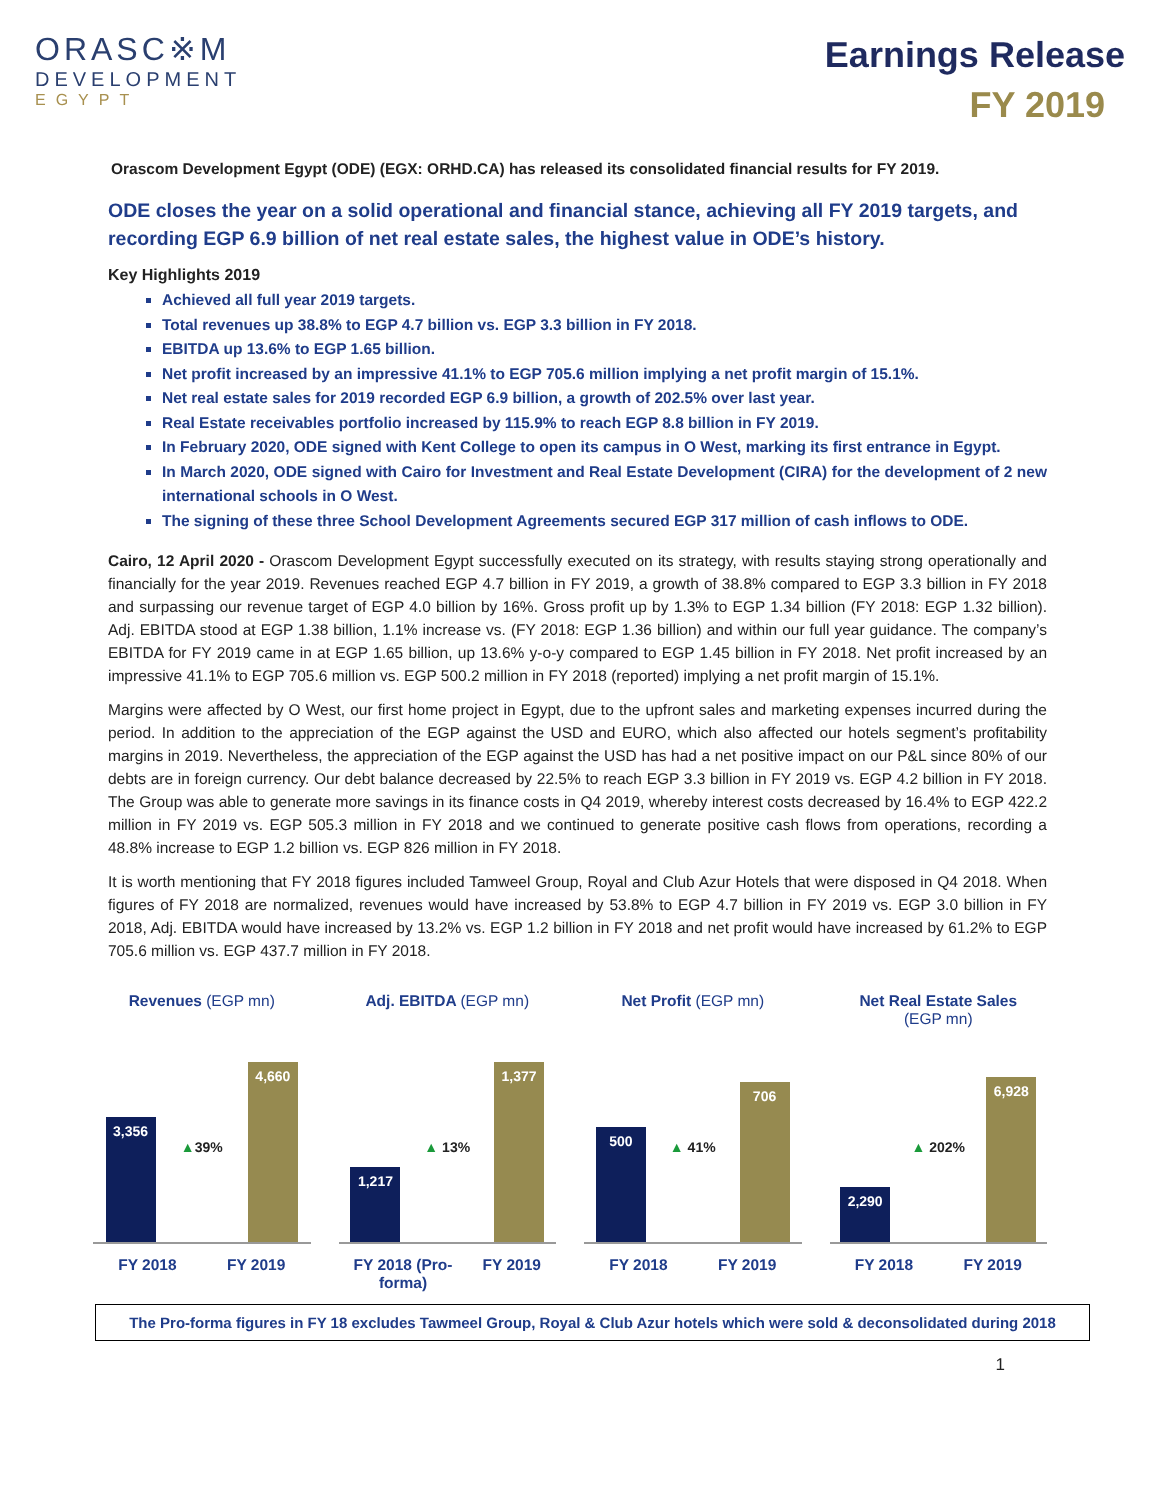ORASC※M
DEVELOPMENT
EGYPT
Earnings Release
FY 2019
Orascom Development Egypt (ODE) (EGX: ORHD.CA) has released its consolidated financial results for FY 2019.
ODE closes the year on a solid operational and financial stance, achieving all FY 2019 targets, and recording EGP 6.9 billion of net real estate sales, the highest value in ODE’s history.
Key Highlights 2019
Achieved all full year 2019 targets.
Total revenues up 38.8% to EGP 4.7 billion vs. EGP 3.3 billion in FY 2018.
EBITDA up 13.6% to EGP 1.65 billion.
Net profit increased by an impressive 41.1% to EGP 705.6 million implying a net profit margin of 15.1%.
Net real estate sales for 2019 recorded EGP 6.9 billion, a growth of 202.5% over last year.
Real Estate receivables portfolio increased by 115.9% to reach EGP 8.8 billion in FY 2019.
In February 2020, ODE signed with Kent College to open its campus in O West, marking its first entrance in Egypt.
In March 2020, ODE signed with Cairo for Investment and Real Estate Development (CIRA) for the development of 2 new international schools in O West.
The signing of these three School Development Agreements secured EGP 317 million of cash inflows to ODE.
Cairo, 12 April 2020 - Orascom Development Egypt successfully executed on its strategy, with results staying strong operationally and financially for the year 2019. Revenues reached EGP 4.7 billion in FY 2019, a growth of 38.8% compared to EGP 3.3 billion in FY 2018 and surpassing our revenue target of EGP 4.0 billion by 16%. Gross profit up by 1.3% to EGP 1.34 billion (FY 2018: EGP 1.32 billion). Adj. EBITDA stood at EGP 1.38 billion, 1.1% increase vs. (FY 2018: EGP 1.36 billion) and within our full year guidance. The company’s EBITDA for FY 2019 came in at EGP 1.65 billion, up 13.6% y-o-y compared to EGP 1.45 billion in FY 2018. Net profit increased by an impressive 41.1% to EGP 705.6 million vs. EGP 500.2 million in FY 2018 (reported) implying a net profit margin of 15.1%.
Margins were affected by O West, our first home project in Egypt, due to the upfront sales and marketing expenses incurred during the period. In addition to the appreciation of the EGP against the USD and EURO, which also affected our hotels segment’s profitability margins in 2019. Nevertheless, the appreciation of the EGP against the USD has had a net positive impact on our P&L since 80% of our debts are in foreign currency. Our debt balance decreased by 22.5% to reach EGP 3.3 billion in FY 2019 vs. EGP 4.2 billion in FY 2018. The Group was able to generate more savings in its finance costs in Q4 2019, whereby interest costs decreased by 16.4% to EGP 422.2 million in FY 2019 vs. EGP 505.3 million in FY 2018 and we continued to generate positive cash flows from operations, recording a 48.8% increase to EGP 1.2 billion vs. EGP 826 million in FY 2018.
It is worth mentioning that FY 2018 figures included Tamweel Group, Royal and Club Azur Hotels that were disposed in Q4 2018. When figures of FY 2018 are normalized, revenues would have increased by 53.8% to EGP 4.7 billion in FY 2019 vs. EGP 3.0 billion in FY 2018, Adj. EBITDA would have increased by 13.2% vs. EGP 1.2 billion in FY 2018 and net profit would have increased by 61.2% to EGP 705.6 million vs. EGP 437.7 million in FY 2018.
Revenues (EGP mn)
3,356
▲39%
4,660
FY 2018 FY 2019
Adj. EBITDA (EGP mn)
1,217
▲ 13%
1,377
FY 2018 (Pro-
forma) FY 2019
Net Profit (EGP mn)
500
▲ 41%
706
FY 2018 FY 2019
Net Real Estate Sales
(EGP mn)
2,290
▲ 202%
6,928
FY 2018 FY 2019
The Pro-forma figures in FY 18 excludes Tawmeel Group, Royal & Club Azur hotels which were sold & deconsolidated during 2018
1